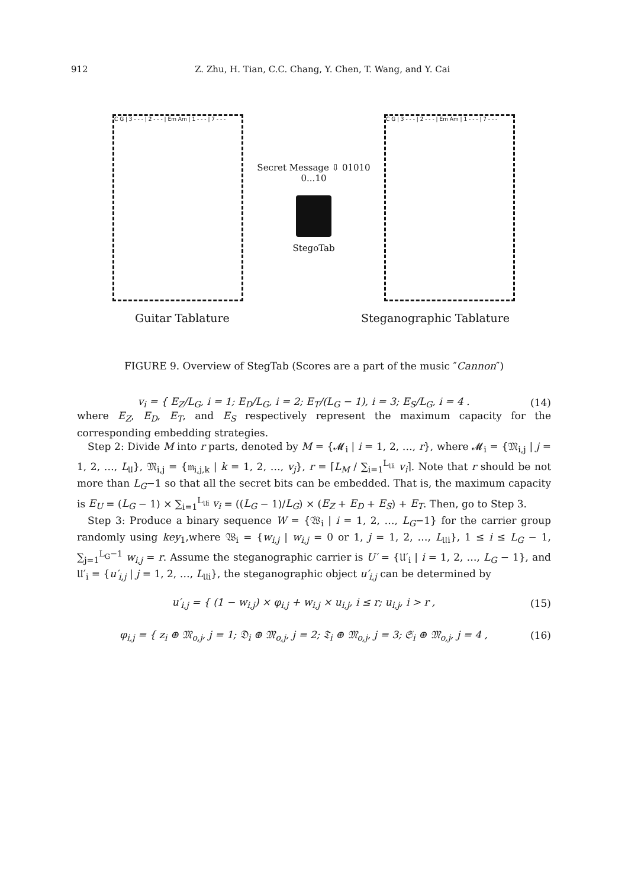912 Z. Zhu, H. Tian, C.C. Chang, Y. Chen, T. Wang, and Y. Cai
C G | 3 - - - | 2 - - - | Em Am | 1 - - - | 7 - - -
Secret Message ⇩ 01010 0...10
StegoTab
C G | 3 - - - | 2 - - - | Em Am | 1 - - - | 7 - - -
Guitar Tablature Steganographic Tablature
FIGURE 9. Overview of StegTab (Scores are a part of the music ″Cannon″)
v<sub>i</sub> = { E<sub>Z</sub>/L<sub>G</sub>, i = 1; E<sub>D</sub>/L<sub>G</sub>, i = 2; E<sub>T</sub>/(L<sub>G</sub> − 1), i = 3; E<sub>S</sub>/L<sub>G</sub>, i = 4 . (14)
where E<sub>Z</sub>, E<sub>D</sub>, E<sub>T</sub>, and E<sub>S</sub> respectively represent the maximum capacity for the corresponding embedding strategies.
Step 2: Divide M into r parts, denoted by M = {𝓜<sub>i</sub> | i = 1, 2, …, r}, where 𝓜<sub>i</sub> = {𝔐<sub>i,j</sub> | j = 1, 2, …, L<sub>𝔘</sub>}, 𝔐<sub>i,j</sub> = {𝔪<sub>i,j,k</sub> | k = 1, 2, …, v<sub>j</sub>}, r = ⌈L<sub>M</sub> / ∑<sub>i=1</sub><sup>L<sub>𝔘i</sub></sup> v<sub>i</sub>⌉. Note that r should be not more than L<sub>G</sub>−1 so that all the secret bits can be embedded. That is, the maximum capacity is E<sub>U</sub> = (L<sub>G</sub> − 1) × ∑<sub>i=1</sub><sup>L<sub>𝔘i</sub></sup> v<sub>i</sub> = ((L<sub>G</sub> − 1)/L<sub>G</sub>) × (E<sub>Z</sub> + E<sub>D</sub> + E<sub>S</sub>) + E<sub>T</sub>. Then, go to Step 3.
Step 3: Produce a binary sequence W = {𝔚<sub>i</sub> | i = 1, 2, …, L<sub>G</sub>−1} for the carrier group randomly using key<sub>1</sub>,where 𝔚<sub>i</sub> = {w<sub>i,j</sub> | w<sub>i,j</sub> = 0 or 1, j = 1, 2, …, L<sub>𝔘i</sub>}, 1 ≤ i ≤ L<sub>G</sub> − 1, ∑<sub>j=1</sub><sup>L<sub>G</sub>−1</sup> w<sub>i,j</sub> = r. Assume the steganographic carrier is U′ = {𝔘′<sub>i</sub> | i = 1, 2, …, L<sub>G</sub> − 1}, and 𝔘′<sub>i</sub> = {u′<sub>i,j</sub> | j = 1, 2, …, L<sub>𝔘i</sub>}, the steganographic object u′<sub>i,j</sub> can be determined by
u′<sub>i,j</sub> = { (1 − w<sub>i,j</sub>) × φ<sub>i,j</sub> + w<sub>i,j</sub> × u<sub>i,j</sub>, i ≤ r; u<sub>i,j</sub>, i > r , (15)
φ<sub>i,j</sub> = { z<sub>i</sub> ⊕ 𝔐<sub>o,j</sub>, j = 1; 𝔇<sub>i</sub> ⊕ 𝔐<sub>o,j</sub>, j = 2; 𝔗<sub>i</sub> ⊕ 𝔐<sub>o,j</sub>, j = 3; 𝔖<sub>i</sub> ⊕ 𝔐<sub>o,j</sub>, j = 4 , (16)